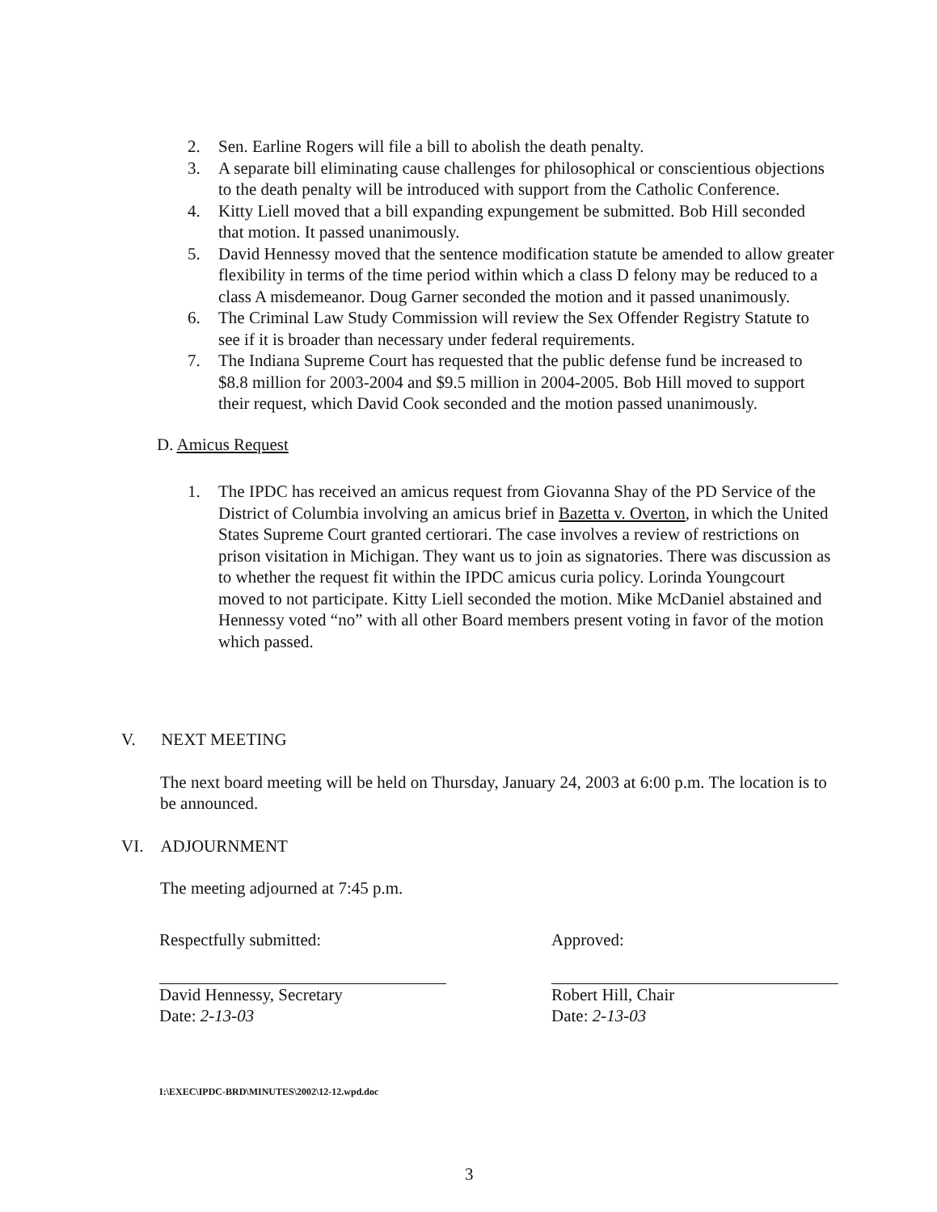2. Sen. Earline Rogers will file a bill to abolish the death penalty.
3. A separate bill eliminating cause challenges for philosophical or conscientious objections to the death penalty will be introduced with support from the Catholic Conference.
4. Kitty Liell moved that a bill expanding expungement be submitted. Bob Hill seconded that motion. It passed unanimously.
5. David Hennessy moved that the sentence modification statute be amended to allow greater flexibility in terms of the time period within which a class D felony may be reduced to a class A misdemeanor. Doug Garner seconded the motion and it passed unanimously.
6. The Criminal Law Study Commission will review the Sex Offender Registry Statute to see if it is broader than necessary under federal requirements.
7. The Indiana Supreme Court has requested that the public defense fund be increased to $8.8 million for 2003-2004 and $9.5 million in 2004-2005. Bob Hill moved to support their request, which David Cook seconded and the motion passed unanimously.
D. Amicus Request
1. The IPDC has received an amicus request from Giovanna Shay of the PD Service of the District of Columbia involving an amicus brief in Bazetta v. Overton, in which the United States Supreme Court granted certiorari. The case involves a review of restrictions on prison visitation in Michigan. They want us to join as signatories. There was discussion as to whether the request fit within the IPDC amicus curia policy. Lorinda Youngcourt moved to not participate. Kitty Liell seconded the motion. Mike McDaniel abstained and Hennessy voted “no” with all other Board members present voting in favor of the motion which passed.
V. NEXT MEETING
The next board meeting will be held on Thursday, January 24, 2003 at 6:00 p.m. The location is to be announced.
VI. ADJOURNMENT
The meeting adjourned at 7:45 p.m.
Respectfully submitted:
David Hennessy, Secretary
Date: 2-13-03
Approved:
Robert Hill, Chair
Date: 2-13-03
I:\EXEC\IPDC-BRD\MINUTES\2002\12-12.wpd.doc
3